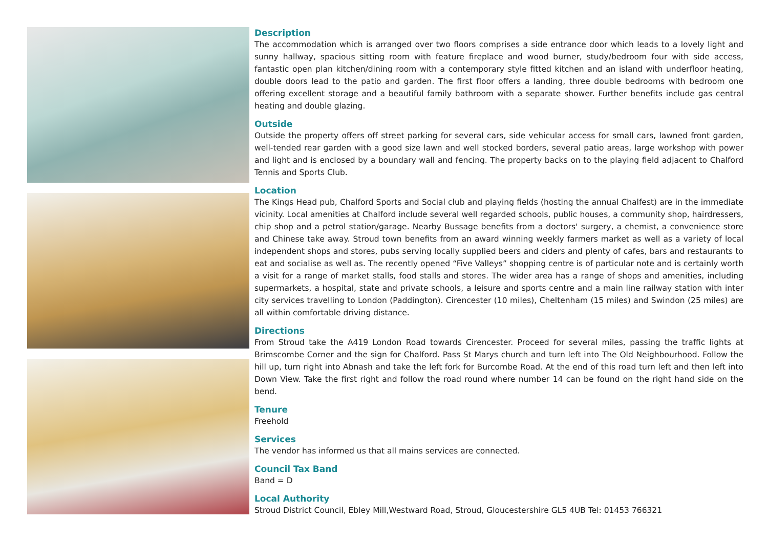Description
The accommodation which is arranged over two floors comprises a side entrance door which leads to a lovely light and sunny hallway, spacious sitting room with feature fireplace and wood burner, study/bedroom four with side access, fantastic open plan kitchen/dining room with a contemporary style fitted kitchen and an island with underfloor heating, double doors lead to the patio and garden. The first floor offers a landing, three double bedrooms with bedroom one offering excellent storage and a beautiful family bathroom with a separate shower. Further benefits include gas central heating and double glazing.
Outside
Outside the property offers off street parking for several cars, side vehicular access for small cars, lawned front garden, well-tended rear garden with a good size lawn and well stocked borders, several patio areas, large workshop with power and light and is enclosed by a boundary wall and fencing. The property backs on to the playing field adjacent to Chalford Tennis and Sports Club.
Location
The Kings Head pub, Chalford Sports and Social club and playing fields (hosting the annual Chalfest) are in the immediate vicinity. Local amenities at Chalford include several well regarded schools, public houses, a community shop, hairdressers, chip shop and a petrol station/garage. Nearby Bussage benefits from a doctors' surgery, a chemist, a convenience store and Chinese take away. Stroud town benefits from an award winning weekly farmers market as well as a variety of local independent shops and stores, pubs serving locally supplied beers and ciders and plenty of cafes, bars and restaurants to eat and socialise as well as. The recently opened “Five Valleys” shopping centre is of particular note and is certainly worth a visit for a range of market stalls, food stalls and stores. The wider area has a range of shops and amenities, including supermarkets, a hospital, state and private schools, a leisure and sports centre and a main line railway station with inter city services travelling to London (Paddington). Cirencester (10 miles), Cheltenham (15 miles) and Swindon (25 miles) are all within comfortable driving distance.
Directions
From Stroud take the A419 London Road towards Cirencester. Proceed for several miles, passing the traffic lights at Brimscombe Corner and the sign for Chalford. Pass St Marys church and turn left into The Old Neighbourhood. Follow the hill up, turn right into Abnash and take the left fork for Burcombe Road. At the end of this road turn left and then left into Down View. Take the first right and follow the road round where number 14 can be found on the right hand side on the bend.
Tenure
Freehold
Services
The vendor has informed us that all mains services are connected.
Council Tax Band
Band = D
Local Authority
Stroud District Council, Ebley Mill,Westward Road, Stroud, Gloucestershire GL5 4UB Tel: 01453 766321